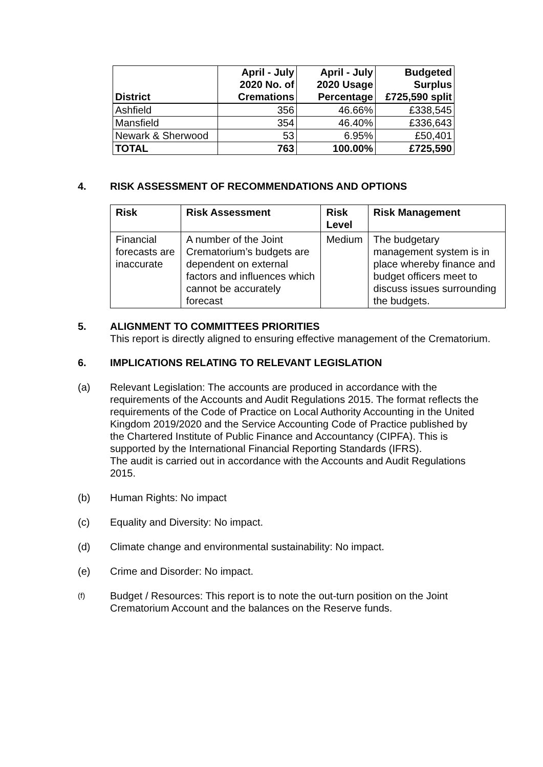| District | April - July 2020 No. of Cremations | April - July 2020 Usage Percentage | Budgeted Surplus £725,590 split |
| --- | --- | --- | --- |
| Ashfield | 356 | 46.66% | £338,545 |
| Mansfield | 354 | 46.40% | £336,643 |
| Newark & Sherwood | 53 | 6.95% | £50,401 |
| TOTAL | 763 | 100.00% | £725,590 |
4. RISK ASSESSMENT OF RECOMMENDATIONS AND OPTIONS
| Risk | Risk Assessment | Risk Level | Risk Management |
| --- | --- | --- | --- |
| Financial forecasts are inaccurate | A number of the Joint Crematorium’s budgets are dependent on external factors and influences which cannot be accurately forecast | Medium | The budgetary management system is in place whereby finance and budget officers meet to discuss issues surrounding the budgets. |
5. ALIGNMENT TO COMMITTEES PRIORITIES
This report is directly aligned to ensuring effective management of the Crematorium.
6. IMPLICATIONS RELATING TO RELEVANT LEGISLATION
(a) Relevant Legislation: The accounts are produced in accordance with the requirements of the Accounts and Audit Regulations 2015. The format reflects the requirements of the Code of Practice on Local Authority Accounting in the United Kingdom 2019/2020 and the Service Accounting Code of Practice published by the Chartered Institute of Public Finance and Accountancy (CIPFA). This is supported by the International Financial Reporting Standards (IFRS).
The audit is carried out in accordance with the Accounts and Audit Regulations 2015.
(b) Human Rights: No impact
(c) Equality and Diversity: No impact.
(d) Climate change and environmental sustainability: No impact.
(e) Crime and Disorder: No impact.
(f)
Budget / Resources: This report is to note the out-turn position on the Joint Crematorium Account and the balances on the Reserve funds.